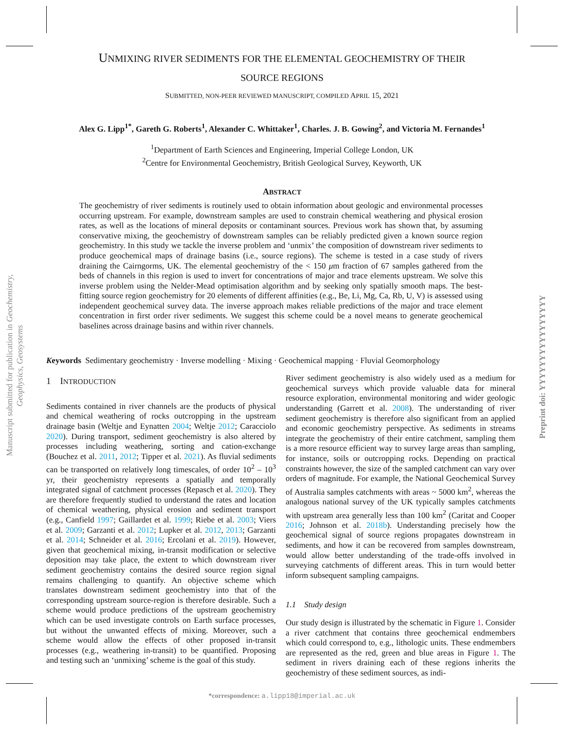Manuscript submitted for publication in Geochemistry, Geophysics, Geosystems
Preprint doi: YYYYYYYYYYYYYYYY
UNMIXING RIVER SEDIMENTS FOR THE ELEMENTAL GEOCHEMISTRY OF THEIR
SOURCE REGIONS
SUBMITTED, NON-PEER REVIEWED MANUSCRIPT, COMPILED APRIL 15, 2021
Alex G. Lipp<sup>1*</sup>, Gareth G. Roberts<sup>1</sup>, Alexander C. Whittaker<sup>1</sup>, Charles. J. B. Gowing<sup>2</sup>, and Victoria M. Fernandes<sup>1</sup>
<sup>1</sup> Department of Earth Sciences and Engineering, Imperial College London, UK
<sup>2</sup> Centre for Environmental Geochemistry, British Geological Survey, Keyworth, UK
ABSTRACT
The geochemistry of river sediments is routinely used to obtain information about geologic and environmental processes occurring upstream. For example, downstream samples are used to constrain chemical weathering and physical erosion rates, as well as the locations of mineral deposits or contaminant sources. Previous work has shown that, by assuming conservative mixing, the geochemistry of downstream samples can be reliably predicted given a known source region geochemistry. In this study we tackle the inverse problem and ‘unmix’ the composition of downstream river sediments to produce geochemical maps of drainage basins (i.e., source regions). The scheme is tested in a case study of rivers draining the Cairngorms, UK. The elemental geochemistry of the < 150 μm fraction of 67 samples gathered from the beds of channels in this region is used to invert for concentrations of major and trace elements upstream. We solve this inverse problem using the Nelder-Mead optimisation algorithm and by seeking only spatially smooth maps. The best-fitting source region geochemistry for 20 elements of different affinities (e.g., Be, Li, Mg, Ca, Rb, U, V) is assessed using independent geochemical survey data. The inverse approach makes reliable predictions of the major and trace element concentration in first order river sediments. We suggest this scheme could be a novel means to generate geochemical baselines across drainage basins and within river channels.
Keywords Sedimentary geochemistry · Inverse modelling · Mixing · Geochemical mapping · Fluvial Geomorphology
1 INTRODUCTION
Sediments contained in river channels are the products of physical and chemical weathering of rocks outcropping in the upstream drainage basin (Weltje and Eynatten 2004; Weltje 2012; Caracciolo 2020). During transport, sediment geochemistry is also altered by processes including weathering, sorting and cation-exchange (Bouchez et al. 2011, 2012; Tipper et al. 2021). As fluvial sediments can be transported on relatively long timescales, of order 10<sup>2</sup> – 10<sup>3</sup> yr, their geochemistry represents a spatially and temporally integrated signal of catchment processes (Repasch et al. 2020). They are therefore frequently studied to understand the rates and location of chemical weathering, physical erosion and sediment transport (e.g., Canfield 1997; Gaillardet et al. 1999; Riebe et al. 2003; Viers et al. 2009; Garzanti et al. 2012; Lupker et al. 2012, 2013; Garzanti et al. 2014; Schneider et al. 2016; Ercolani et al. 2019). However, given that geochemical mixing, in-transit modification or selective deposition may take place, the extent to which downstream river sediment geochemistry contains the desired source region signal remains challenging to quantify. An objective scheme which translates downstream sediment geochemistry into that of the corresponding upstream source-region is therefore desirable. Such a scheme would produce predictions of the upstream geochemistry which can be used investigate controls on Earth surface processes, but without the unwanted effects of mixing. Moreover, such a scheme would allow the effects of other proposed in-transit processes (e.g., weathering in-transit) to be quantified. Proposing and testing such an ‘unmixing’ scheme is the goal of this study.
River sediment geochemistry is also widely used as a medium for geochemical surveys which provide valuable data for mineral resource exploration, environmental monitoring and wider geologic understanding (Garrett et al. 2008). The understanding of river sediment geochemistry is therefore also significant from an applied and economic geochemistry perspective. As sediments in streams integrate the geochemistry of their entire catchment, sampling them is a more resource efficient way to survey large areas than sampling, for instance, soils or outcropping rocks. Depending on practical constraints however, the size of the sampled catchment can vary over orders of magnitude. For example, the National Geochemical Survey of Australia samples catchments with areas ~ 5000 km<sup>2</sup>, whereas the analogous national survey of the UK typically samples catchments with upstream area generally less than 100 km<sup>2</sup> (Caritat and Cooper 2016; Johnson et al. 2018b). Understanding precisely how the geochemical signal of source regions propagates downstream in sediments, and how it can be recovered from samples downstream, would allow better understanding of the trade-offs involved in surveying catchments of different areas. This in turn would better inform subsequent sampling campaigns.
1.1 Study design
Our study design is illustrated by the schematic in Figure 1. Consider a river catchment that contains three geochemical endmembers which could correspond to, e.g., lithologic units. These endmembers are represented as the red, green and blue areas in Figure 1. The sediment in rivers draining each of these regions inherits the geochemistry of these sediment sources, as indi-
*correspondence: a.lipp18@imperial.ac.uk